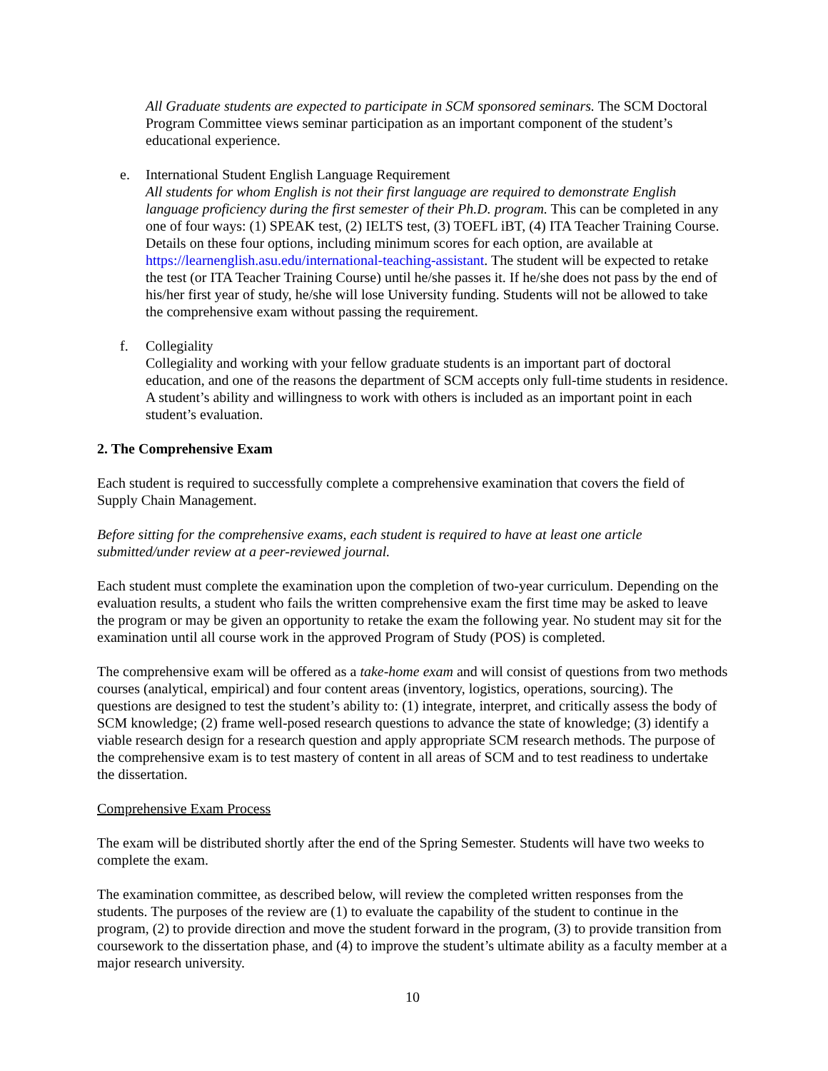All Graduate students are expected to participate in SCM sponsored seminars. The SCM Doctoral Program Committee views seminar participation as an important component of the student’s educational experience.
e. International Student English Language Requirement
All students for whom English is not their first language are required to demonstrate English language proficiency during the first semester of their Ph.D. program. This can be completed in any one of four ways: (1) SPEAK test, (2) IELTS test, (3) TOEFL iBT, (4) ITA Teacher Training Course. Details on these four options, including minimum scores for each option, are available at https://learnenglish.asu.edu/international-teaching-assistant. The student will be expected to retake the test (or ITA Teacher Training Course) until he/she passes it. If he/she does not pass by the end of his/her first year of study, he/she will lose University funding. Students will not be allowed to take the comprehensive exam without passing the requirement.
f. Collegiality
Collegiality and working with your fellow graduate students is an important part of doctoral education, and one of the reasons the department of SCM accepts only full-time students in residence. A student’s ability and willingness to work with others is included as an important point in each student’s evaluation.
2. The Comprehensive Exam
Each student is required to successfully complete a comprehensive examination that covers the field of Supply Chain Management.
Before sitting for the comprehensive exams, each student is required to have at least one article submitted/under review at a peer-reviewed journal.
Each student must complete the examination upon the completion of two-year curriculum. Depending on the evaluation results, a student who fails the written comprehensive exam the first time may be asked to leave the program or may be given an opportunity to retake the exam the following year. No student may sit for the examination until all course work in the approved Program of Study (POS) is completed.
The comprehensive exam will be offered as a take-home exam and will consist of questions from two methods courses (analytical, empirical) and four content areas (inventory, logistics, operations, sourcing). The questions are designed to test the student’s ability to: (1) integrate, interpret, and critically assess the body of SCM knowledge; (2) frame well-posed research questions to advance the state of knowledge; (3) identify a viable research design for a research question and apply appropriate SCM research methods. The purpose of the comprehensive exam is to test mastery of content in all areas of SCM and to test readiness to undertake the dissertation.
Comprehensive Exam Process
The exam will be distributed shortly after the end of the Spring Semester. Students will have two weeks to complete the exam.
The examination committee, as described below, will review the completed written responses from the students. The purposes of the review are (1) to evaluate the capability of the student to continue in the program, (2) to provide direction and move the student forward in the program, (3) to provide transition from coursework to the dissertation phase, and (4) to improve the student’s ultimate ability as a faculty member at a major research university.
10